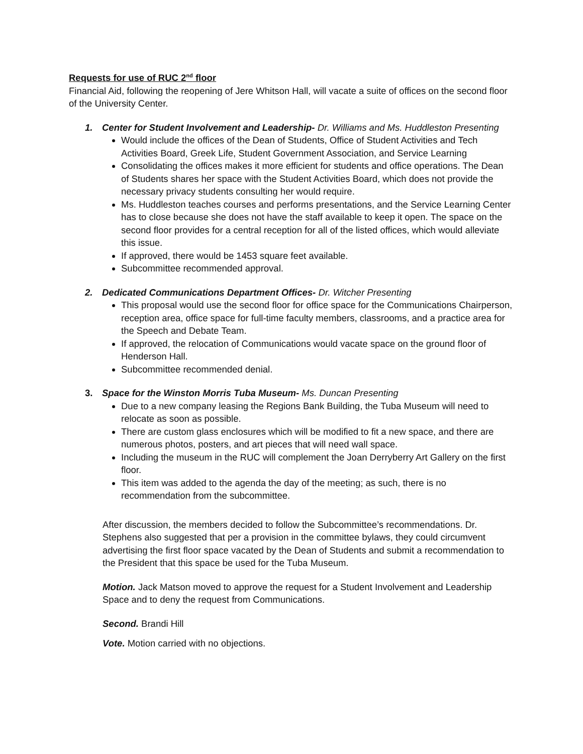Requests for use of RUC 2<sup>nd</sup> floor
Financial Aid, following the reopening of Jere Whitson Hall, will vacate a suite of offices on the second floor of the University Center.
1. Center for Student Involvement and Leadership- Dr. Williams and Ms. Huddleston Presenting
Would include the offices of the Dean of Students, Office of Student Activities and Tech Activities Board, Greek Life, Student Government Association, and Service Learning
Consolidating the offices makes it more efficient for students and office operations. The Dean of Students shares her space with the Student Activities Board, which does not provide the necessary privacy students consulting her would require.
Ms. Huddleston teaches courses and performs presentations, and the Service Learning Center has to close because she does not have the staff available to keep it open. The space on the second floor provides for a central reception for all of the listed offices, which would alleviate this issue.
If approved, there would be 1453 square feet available.
Subcommittee recommended approval.
2. Dedicated Communications Department Offices- Dr. Witcher Presenting
This proposal would use the second floor for office space for the Communications Chairperson, reception area, office space for full-time faculty members, classrooms, and a practice area for the Speech and Debate Team.
If approved, the relocation of Communications would vacate space on the ground floor of Henderson Hall.
Subcommittee recommended denial.
3. Space for the Winston Morris Tuba Museum- Ms. Duncan Presenting
Due to a new company leasing the Regions Bank Building, the Tuba Museum will need to relocate as soon as possible.
There are custom glass enclosures which will be modified to fit a new space, and there are numerous photos, posters, and art pieces that will need wall space.
Including the museum in the RUC will complement the Joan Derryberry Art Gallery on the first floor.
This item was added to the agenda the day of the meeting; as such, there is no recommendation from the subcommittee.
After discussion, the members decided to follow the Subcommittee’s recommendations. Dr. Stephens also suggested that per a provision in the committee bylaws, they could circumvent advertising the first floor space vacated by the Dean of Students and submit a recommendation to the President that this space be used for the Tuba Museum.
Motion. Jack Matson moved to approve the request for a Student Involvement and Leadership Space and to deny the request from Communications.
Second. Brandi Hill
Vote. Motion carried with no objections.